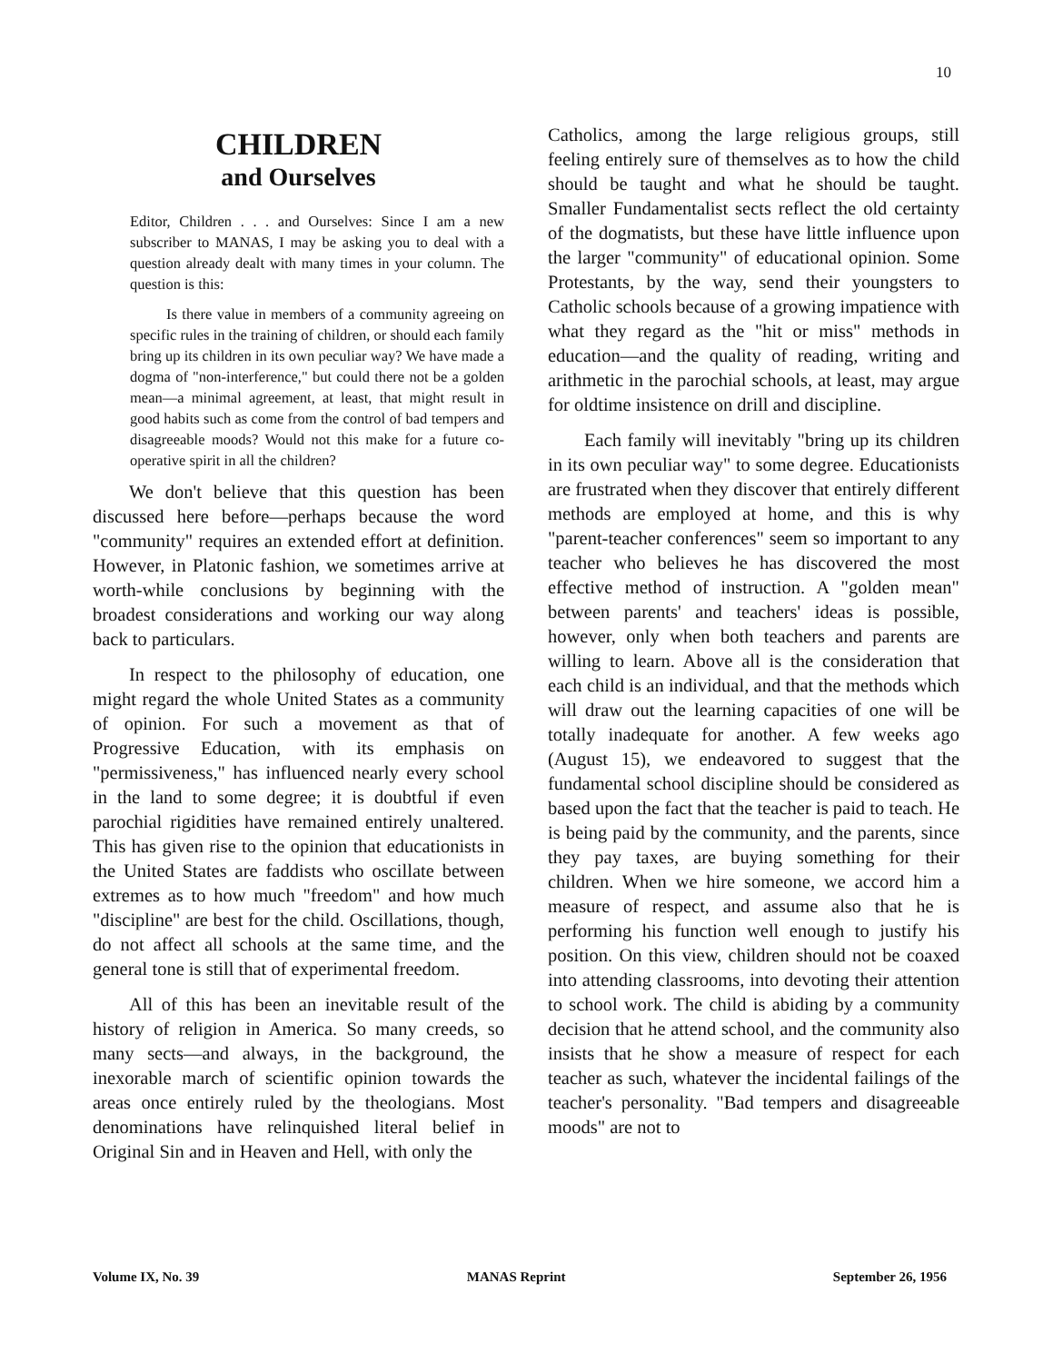10
CHILDREN
and Ourselves
Editor, Children . . . and Ourselves: Since I am a new subscriber to MANAS, I may be asking you to deal with a question already dealt with many times in your column. The question is this:
Is there value in members of a community agreeing on specific rules in the training of children, or should each family bring up its children in its own peculiar way? We have made a dogma of "non-interference," but could there not be a golden mean—a minimal agreement, at least, that might result in good habits such as come from the control of bad tempers and disagreeable moods? Would not this make for a future co-operative spirit in all the children?
We don't believe that this question has been discussed here before—perhaps because the word "community" requires an extended effort at definition. However, in Platonic fashion, we sometimes arrive at worth-while conclusions by beginning with the broadest considerations and working our way along back to particulars.
In respect to the philosophy of education, one might regard the whole United States as a community of opinion. For such a movement as that of Progressive Education, with its emphasis on "permissiveness," has influenced nearly every school in the land to some degree; it is doubtful if even parochial rigidities have remained entirely unaltered. This has given rise to the opinion that educationists in the United States are faddists who oscillate between extremes as to how much "freedom" and how much "discipline" are best for the child. Oscillations, though, do not affect all schools at the same time, and the general tone is still that of experimental freedom.
All of this has been an inevitable result of the history of religion in America. So many creeds, so many sects—and always, in the background, the inexorable march of scientific opinion towards the areas once entirely ruled by the theologians. Most denominations have relinquished literal belief in Original Sin and in Heaven and Hell, with only the
Catholics, among the large religious groups, still feeling entirely sure of themselves as to how the child should be taught and what he should be taught. Smaller Fundamentalist sects reflect the old certainty of the dogmatists, but these have little influence upon the larger "community" of educational opinion. Some Protestants, by the way, send their youngsters to Catholic schools because of a growing impatience with what they regard as the "hit or miss" methods in education—and the quality of reading, writing and arithmetic in the parochial schools, at least, may argue for oldtime insistence on drill and discipline.
Each family will inevitably "bring up its children in its own peculiar way" to some degree. Educationists are frustrated when they discover that entirely different methods are employed at home, and this is why "parent-teacher conferences" seem so important to any teacher who believes he has discovered the most effective method of instruction. A "golden mean" between parents' and teachers' ideas is possible, however, only when both teachers and parents are willing to learn. Above all is the consideration that each child is an individual, and that the methods which will draw out the learning capacities of one will be totally inadequate for another. A few weeks ago (August 15), we endeavored to suggest that the fundamental school discipline should be considered as based upon the fact that the teacher is paid to teach. He is being paid by the community, and the parents, since they pay taxes, are buying something for their children. When we hire someone, we accord him a measure of respect, and assume also that he is performing his function well enough to justify his position. On this view, children should not be coaxed into attending classrooms, into devoting their attention to school work. The child is abiding by a community decision that he attend school, and the community also insists that he show a measure of respect for each teacher as such, whatever the incidental failings of the teacher's personality. "Bad tempers and disagreeable moods" are not to
Volume IX, No. 39 MANAS Reprint September 26, 1956